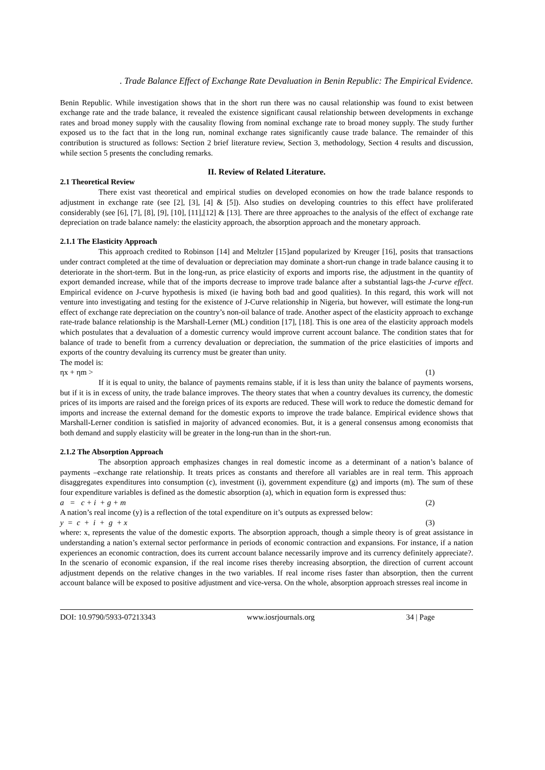. Trade Balance Effect of Exchange Rate Devaluation in Benin Republic: The Empirical Evidence.
Benin Republic. While investigation shows that in the short run there was no causal relationship was found to exist between exchange rate and the trade balance, it revealed the existence significant causal relationship between developments in exchange rates and broad money supply with the causality flowing from nominal exchange rate to broad money supply. The study further exposed us to the fact that in the long run, nominal exchange rates significantly cause trade balance. The remainder of this contribution is structured as follows: Section 2 brief literature review, Section 3, methodology, Section 4 results and discussion, while section 5 presents the concluding remarks.
II. Review of Related Literature.
2.1 Theoretical Review
There exist vast theoretical and empirical studies on developed economies on how the trade balance responds to adjustment in exchange rate (see [2], [3], [4] & [5]). Also studies on developing countries to this effect have proliferated considerably (see [6], [7], [8], [9], [10], [11],[12] & [13]. There are three approaches to the analysis of the effect of exchange rate depreciation on trade balance namely: the elasticity approach, the absorption approach and the monetary approach.
2.1.1 The Elasticity Approach
This approach credited to Robinson [14] and Meltzler [15]and popularized by Kreuger [16], posits that transactions under contract completed at the time of devaluation or depreciation may dominate a short-run change in trade balance causing it to deteriorate in the short-term. But in the long-run, as price elasticity of exports and imports rise, the adjustment in the quantity of export demanded increase, while that of the imports decrease to improve trade balance after a substantial lags-the J-curve effect. Empirical evidence on J-curve hypothesis is mixed (ie having both bad and good qualities). In this regard, this work will not venture into investigating and testing for the existence of J-Curve relationship in Nigeria, but however, will estimate the long-run effect of exchange rate depreciation on the country’s non-oil balance of trade. Another aspect of the elasticity approach to exchange rate-trade balance relationship is the Marshall-Lerner (ML) condition [17], [18]. This is one area of the elasticity approach models which postulates that a devaluation of a domestic currency would improve current account balance. The condition states that for balance of trade to benefit from a currency devaluation or depreciation, the summation of the price elasticities of imports and exports of the country devaluing its currency must be greater than unity.
The model is:
ηx + ηm > (1)
If it is equal to unity, the balance of payments remains stable, if it is less than unity the balance of payments worsens, but if it is in excess of unity, the trade balance improves. The theory states that when a country devalues its currency, the domestic prices of its imports are raised and the foreign prices of its exports are reduced. These will work to reduce the domestic demand for imports and increase the external demand for the domestic exports to improve the trade balance. Empirical evidence shows that Marshall-Lerner condition is satisfied in majority of advanced economies. But, it is a general consensus among economists that both demand and supply elasticity will be greater in the long-run than in the short-run.
2.1.2 The Absorption Approach
The absorption approach emphasizes changes in real domestic income as a determinant of a nation’s balance of payments –exchange rate relationship. It treats prices as constants and therefore all variables are in real term. This approach disaggregates expenditures into consumption (c), investment (i), government expenditure (g) and imports (m). The sum of these four expenditure variables is defined as the domestic absorption (a), which in equation form is expressed thus:
a = c + i + g + m (2)
A nation’s real income (y) is a reflection of the total expenditure on it’s outputs as expressed below:
y = c + i + g + x (3)
where: x, represents the value of the domestic exports. The absorption approach, though a simple theory is of great assistance in understanding a nation’s external sector performance in periods of economic contraction and expansions. For instance, if a nation experiences an economic contraction, does its current account balance necessarily improve and its currency definitely appreciate?. In the scenario of economic expansion, if the real income rises thereby increasing absorption, the direction of current account adjustment depends on the relative changes in the two variables. If real income rises faster than absorption, then the current account balance will be exposed to positive adjustment and vice-versa. On the whole, absorption approach stresses real income in
DOI: 10.9790/5933-07213343 www.iosrjournals.org 34 | Page